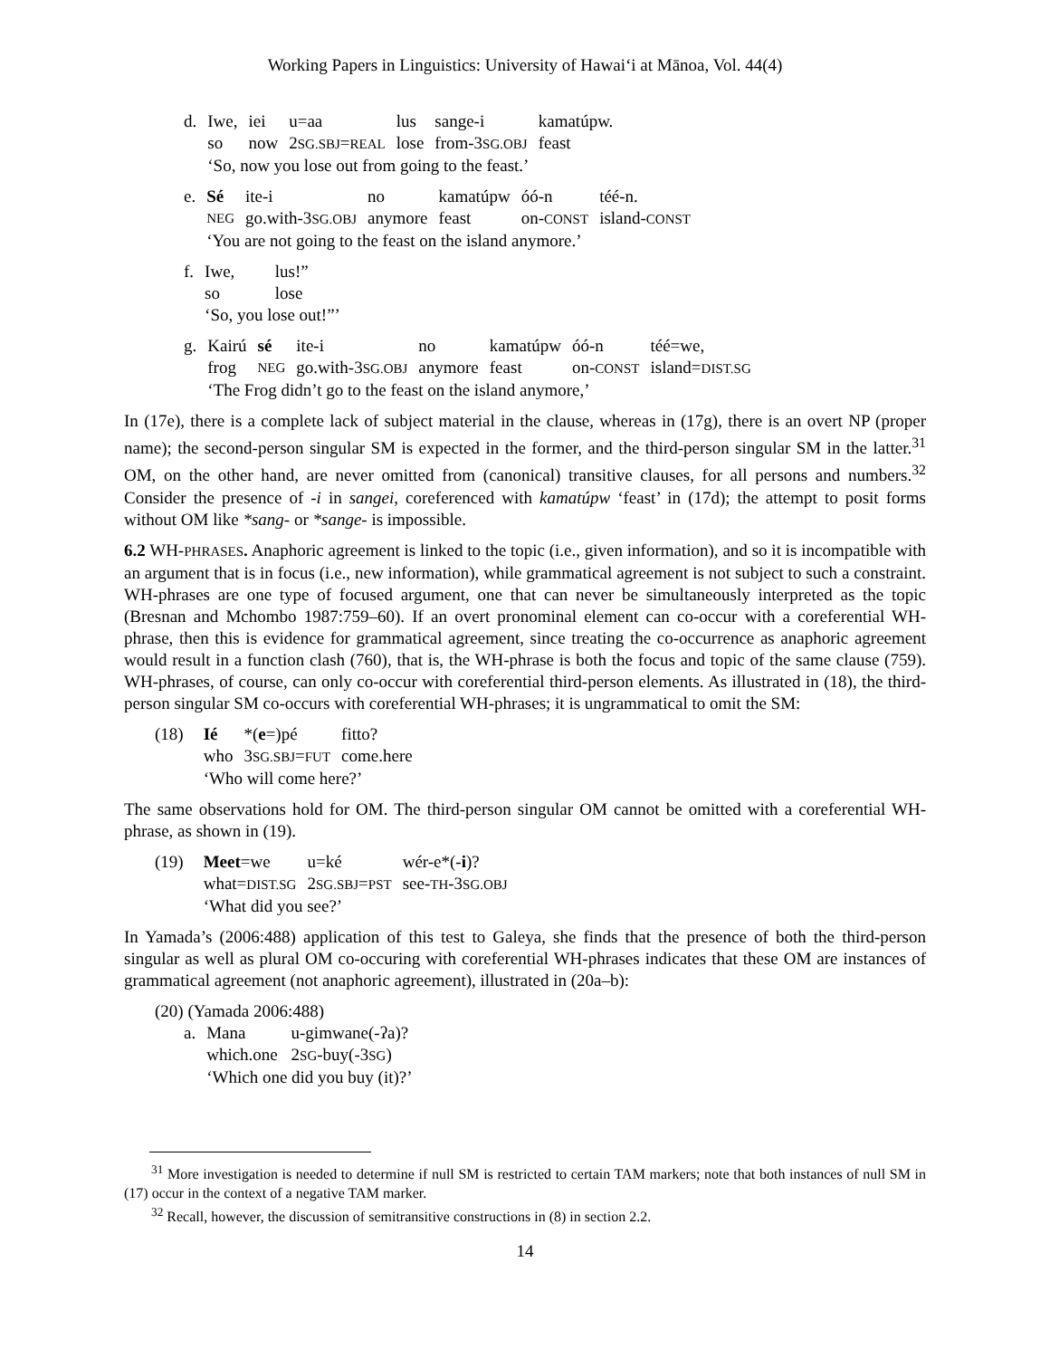Working Papers in Linguistics: University of Hawai‘i at Mānoa, Vol. 44(4)
| d. | Iwe, | iei | u=aa | lus | sange-i | kamatúpw. |
| | so | now | 2 SG.SBJ = REAL | lose | from-3 SG.OBJ | feast |
| | ‘So, now you lose out from going to the feast.’ | | | | | |
| e. | Sé | ite-i | no | kamatúpw | óó-n | téé-n. |
| | NEG | go.with-3 SG.OBJ | anymore | feast | on- CONST | island- CONST |
| | ‘You are not going to the feast on the island anymore.’ | | | | | |
| f. | Iwe, | lus!” |
| | so | lose |
| | ‘So, you lose out!”’ | |
| g. | Kairú | sé | ite-i | no | kamatúpw | óó-n | téé=we, |
| | frog | NEG | go.with-3 SG.OBJ | anymore | feast | on- CONST | island= DIST.SG |
| | ‘The Frog didn’t go to the feast on the island anymore,’ | | | | | | |
In (17e), there is a complete lack of subject material in the clause, whereas in (17g), there is an overt NP (proper name); the second-person singular SM is expected in the former, and the third-person singular SM in the latter.<sup>31</sup> OM, on the other hand, are never omitted from (canonical) transitive clauses, for all persons and numbers.<sup>32</sup> Consider the presence of -i in sangei, coreferenced with kamatúpw ‘feast’ in (17d); the attempt to posit forms without OM like *sang- or *sange- is impossible.
6.2 WH-PHRASES. Anaphoric agreement is linked to the topic (i.e., given information), and so it is incompatible with an argument that is in focus (i.e., new information), while grammatical agreement is not subject to such a constraint. WH-phrases are one type of focused argument, one that can never be simultaneously interpreted as the topic (Bresnan and Mchombo 1987:759–60). If an overt pronominal element can co-occur with a coreferential WH-phrase, then this is evidence for grammatical agreement, since treating the co-occurrence as anaphoric agreement would result in a function clash (760), that is, the WH-phrase is both the focus and topic of the same clause (759). WH-phrases, of course, can only co-occur with coreferential third-person elements. As illustrated in (18), the third-person singular SM co-occurs with coreferential WH-phrases; it is ungrammatical to omit the SM:
| (18) | Ié | *( e =)pé | fitto? |
| | who | 3 SG.SBJ = FUT | come.here |
| | ‘Who will come here?’ | | |
The same observations hold for OM. The third-person singular OM cannot be omitted with a coreferential WH-phrase, as shown in (19).
| (19) | Meet =we | u=ké | wér-e*(- i )? |
| | what= DIST.SG | 2 SG.SBJ = PST | see- TH -3 SG.OBJ |
| | ‘What did you see?’ | | |
In Yamada’s (2006:488) application of this test to Galeya, she finds that the presence of both the third-person singular as well as plural OM co-occuring with coreferential WH-phrases indicates that these OM are instances of grammatical agreement (not anaphoric agreement), illustrated in (20a–b):
(20) (Yamada 2006:488)
| a. | Mana | u-gimwane(-ʔa)? |
| | which.one | 2 SG -buy(-3 SG ) |
| | ‘Which one did you buy (it)?’ | |
<sup>31</sup> More investigation is needed to determine if null SM is restricted to certain TAM markers; note that both instances of null SM in (17) occur in the context of a negative TAM marker.
<sup>32</sup> Recall, however, the discussion of semitransitive constructions in (8) in section 2.2.
14